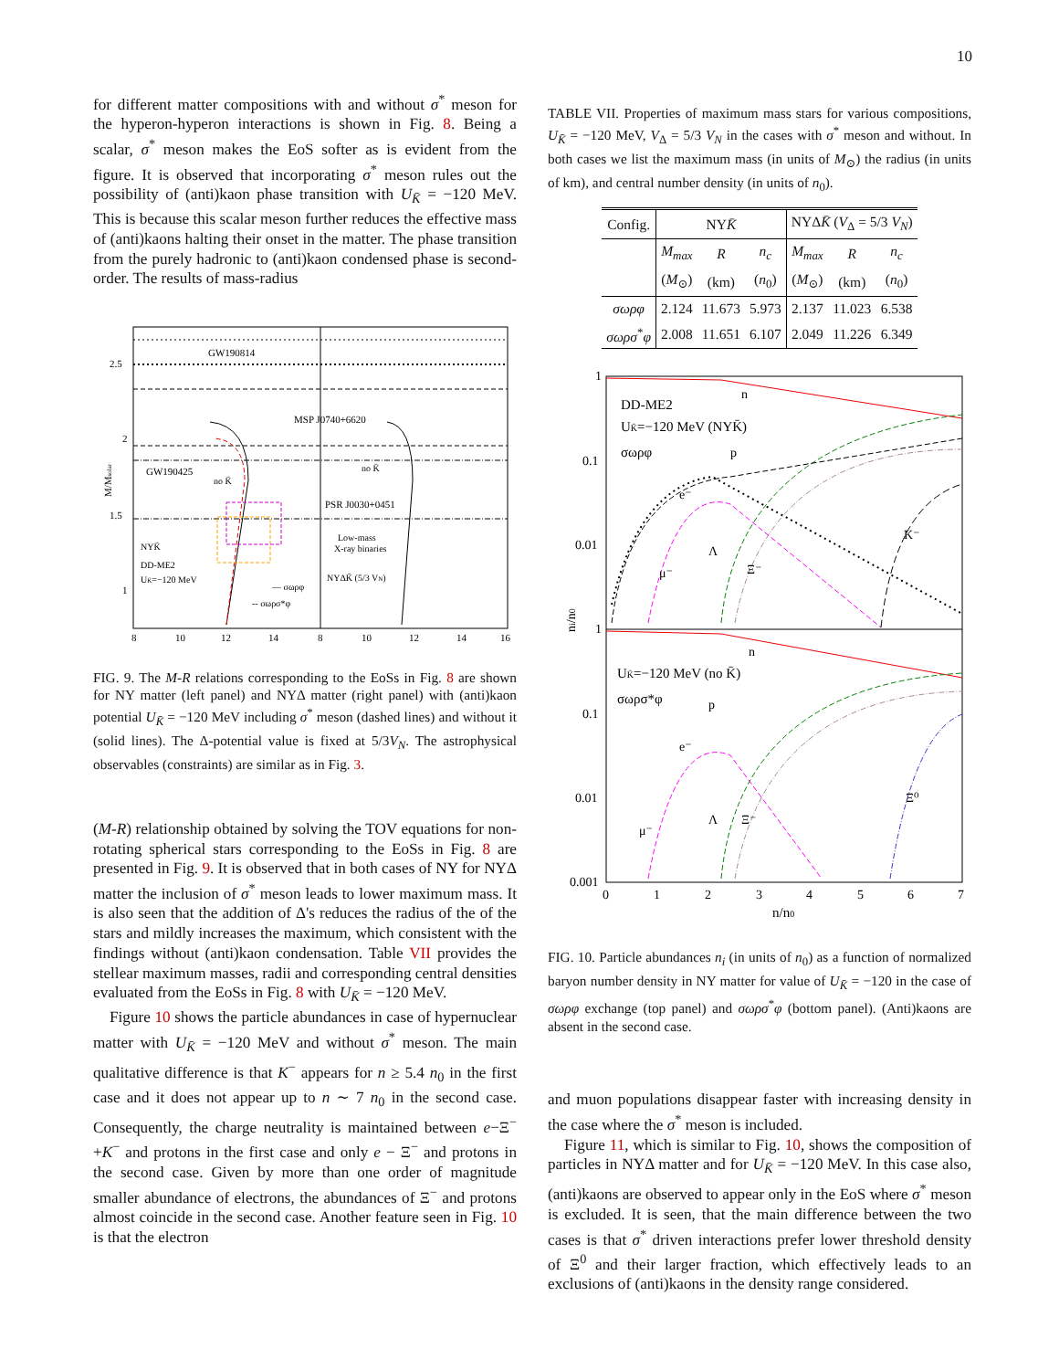10
for different matter compositions with and without σ<sup>*</sup> meson for the hyperon-hyperon interactions is shown in Fig. 8. Being a scalar, σ<sup>*</sup> meson makes the EoS softer as is evident from the figure. It is observed that incorporating σ<sup>*</sup> meson rules out the possibility of (anti)kaon phase transition with U<sub>K̄</sub> = −120 MeV. This is because this scalar meson further reduces the effective mass of (anti)kaons halting their onset in the matter. The phase transition from the purely hadronic to (anti)kaon condensed phase is second-order. The results of mass-radius
GW190814
MSP J0740+6620
GW190425
PSR J0030+0451
no K̄
no K̄
NYK̄
DD-ME2
UK̄=−120 MeV
Low-mass
X-ray binaries
NYΔK̄ (5/3 VN)
— σωρφ
-- σωρσ*φ
2.5
2
1.5
1
M/Msolar
8
10
12
14
8
10
12
14
16
FIG. 9. The M-R relations corresponding to the EoSs in Fig. 8 are shown for NY matter (left panel) and NYΔ matter (right panel) with (anti)kaon potential U<sub>K̄</sub> = −120 MeV including σ<sup>*</sup> meson (dashed lines) and without it (solid lines). The Δ-potential value is fixed at 5/3V<sub>N</sub>. The astrophysical observables (constraints) are similar as in Fig. 3.
(M-R) relationship obtained by solving the TOV equations for non-rotating spherical stars corresponding to the EoSs in Fig. 8 are presented in Fig. 9. It is observed that in both cases of NY for NYΔ matter the inclusion of σ<sup>*</sup> meson leads to lower maximum mass. It is also seen that the addition of Δ's reduces the radius of the of the stars and mildly increases the maximum, which consistent with the findings without (anti)kaon condensation. Table VII provides the stellear maximum masses, radii and corresponding central densities evaluated from the EoSs in Fig. 8 with U<sub>K̄</sub> = −120 MeV.
Figure 10 shows the particle abundances in case of hypernuclear matter with U<sub>K̄</sub> = −120 MeV and without σ<sup>*</sup> meson. The main qualitative difference is that K<sup>−</sup> appears for n ≥ 5.4 n<sub>0</sub> in the first case and it does not appear up to n ∼ 7 n<sub>0</sub> in the second case. Consequently, the charge neutrality is maintained between e−Ξ<sup>−</sup>+K<sup>−</sup> and protons in the first case and only e − Ξ<sup>−</sup> and protons in the second case. Given by more than one order of magnitude smaller abundance of electrons, the abundances of Ξ<sup>−</sup> and protons almost coincide in the second case. Another feature seen in Fig. 10 is that the electron
TABLE VII. Properties of maximum mass stars for various compositions, U<sub>K̄</sub> = −120 MeV, V<sub>Δ</sub> = 5/3 V<sub>N</sub> in the cases with σ<sup>*</sup> meson and without. In both cases we list the maximum mass (in units of M<sub>⊙</sub>) the radius (in units of km), and central number density (in units of n<sub>0</sub>).
| Config. | NY K̄ | | | NYΔ K̄ ( V<sub>Δ</sub> = 5/3 V<sub>N</sub> ) | | |
| --- | --- | --- | --- | --- | --- | --- |
| | M<sub>max</sub> | R | n<sub>c</sub> | M<sub>max</sub> | R | n<sub>c</sub> |
| | ( M<sub>⊙</sub>) | (km) | ( n<sub>0</sub>) | ( M<sub>⊙</sub>) | (km) | ( n<sub>0</sub>) |
| σωρφ | 2.124 | 11.673 | 5.973 | 2.137 | 11.023 | 6.538 |
| σωρσ<sup>*</sup> φ | 2.008 | 11.651 | 6.107 | 2.049 | 11.226 | 6.349 |
DD-ME2
UK̄=−120 MeV (NYK̄)
σωρφ
UK̄=−120 MeV (no K̄)
σωρσ*φ
n
p
e⁻
Λ
μ⁻
Ξ⁻
K⁻
n
p
e⁻
Λ
μ⁻
Ξ⁻
Ξ⁰
1
0.1
0.01
1
0.1
0.01
0.001
ni/n0
0
1
2
3
4
5
6
7
n/n0
FIG. 10. Particle abundances n<sub>i</sub> (in units of n<sub>0</sub>) as a function of normalized baryon number density in NY matter for value of U<sub>K̄</sub> = −120 in the case of σωρφ exchange (top panel) and σωρσ<sup>*</sup>φ (bottom panel). (Anti)kaons are absent in the second case.
and muon populations disappear faster with increasing density in the case where the σ<sup>*</sup> meson is included.
Figure 11, which is similar to Fig. 10, shows the composition of particles in NYΔ matter and for U<sub>K̄</sub> = −120 MeV. In this case also, (anti)kaons are observed to appear only in the EoS where σ<sup>*</sup> meson is excluded. It is seen, that the main difference between the two cases is that σ<sup>*</sup> driven interactions prefer lower threshold density of Ξ<sup>0</sup> and their larger fraction, which effectively leads to an exclusions of (anti)kaons in the density range considered.